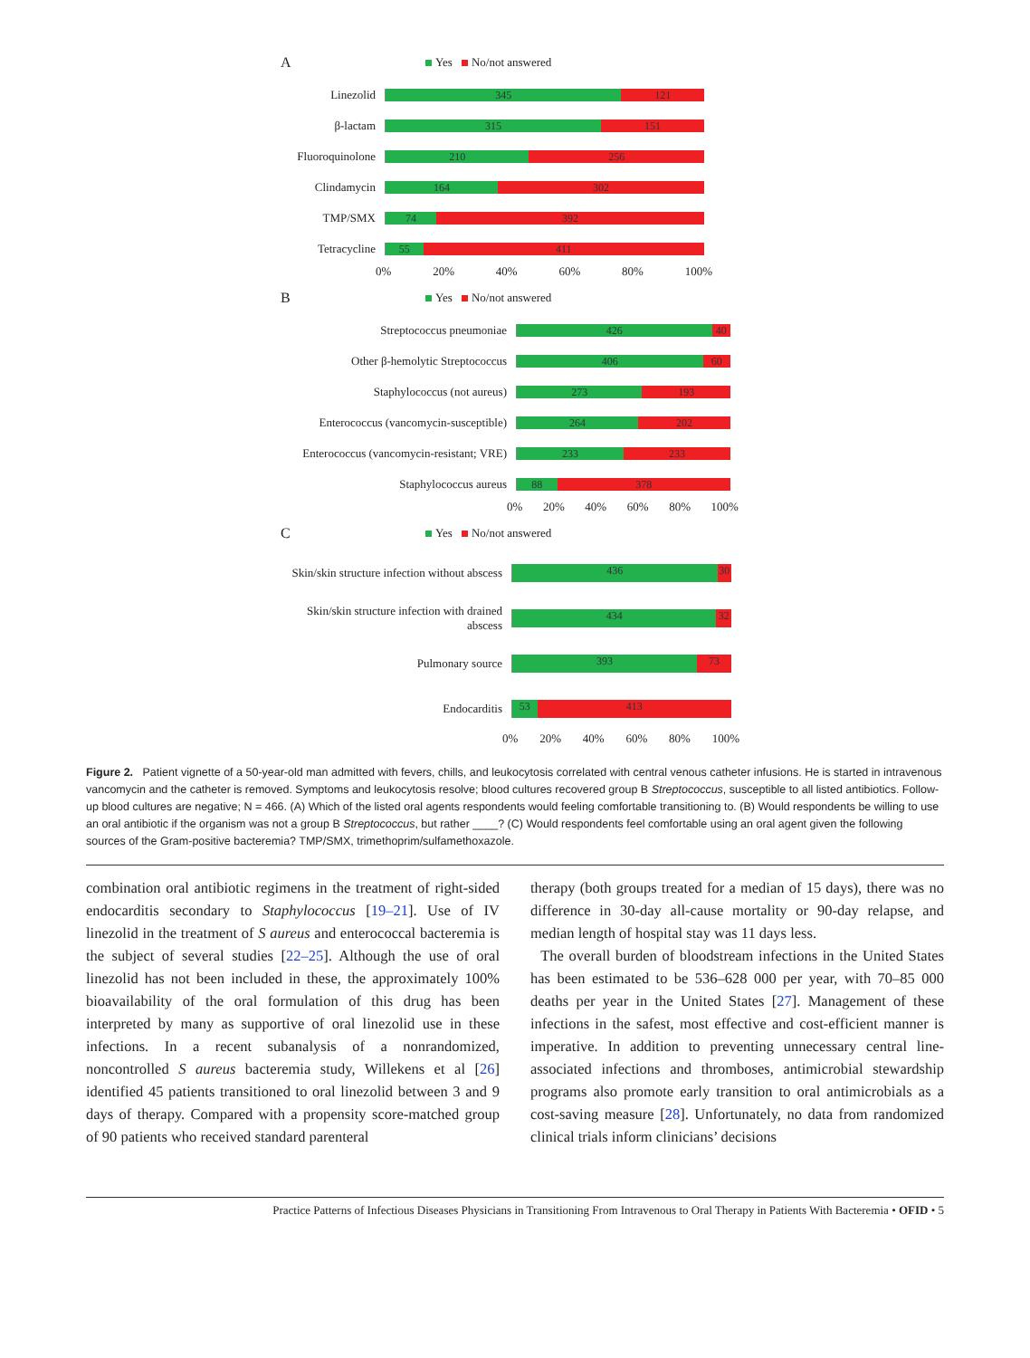A Yes No/not answered
Linezolid
345 121
β-lactam
315 151
Fluoroquinolone
210 256
Clindamycin
164 302
TMP/SMX
74 392
Tetracycline
55 411
0% 20% 40% 60% 80% 100%
B Yes No/not answered
Streptococcus pneumoniae
426 40
Other β-hemolytic Streptococcus
406 60
Staphylococcus (not aureus)
273 193
Enterococcus (vancomycin-susceptible)
264 202
Enterococcus (vancomycin-resistant; VRE)
233 233
Staphylococcus aureus
88 378
0% 20% 40% 60% 80% 100%
C Yes No/not answered
Skin/skin structure infection without abscess
436 30
Skin/skin structure infection with drained abscess
434 32
Pulmonary source
393 73
Endocarditis
53 413
0% 20% 40% 60% 80% 100%
Figure 2. Patient vignette of a 50-year-old man admitted with fevers, chills, and leukocytosis correlated with central venous catheter infusions. He is started in intravenous vancomycin and the catheter is removed. Symptoms and leukocytosis resolve; blood cultures recovered group B Streptococcus, susceptible to all listed antibiotics. Follow-up blood cultures are negative; N = 466. (A) Which of the listed oral agents respondents would feeling comfortable transitioning to. (B) Would respondents be willing to use an oral antibiotic if the organism was not a group B Streptococcus, but rather ____? (C) Would respondents feel comfortable using an oral agent given the following sources of the Gram-positive bacteremia? TMP/SMX, trimethoprim/sulfamethoxazole.
combination oral antibiotic regimens in the treatment of right-sided endocarditis secondary to Staphylococcus [19–21]. Use of IV linezolid in the treatment of S aureus and enterococcal bacteremia is the subject of several studies [22–25]. Although the use of oral linezolid has not been included in these, the approximately 100% bioavailability of the oral formulation of this drug has been interpreted by many as supportive of oral linezolid use in these infections. In a recent subanalysis of a nonrandomized, noncontrolled S aureus bacteremia study, Willekens et al [26] identified 45 patients transitioned to oral linezolid between 3 and 9 days of therapy. Compared with a propensity score-matched group of 90 patients who received standard parenteral
therapy (both groups treated for a median of 15 days), there was no difference in 30-day all-cause mortality or 90-day relapse, and median length of hospital stay was 11 days less.
The overall burden of bloodstream infections in the United States has been estimated to be 536–628 000 per year, with 70–85 000 deaths per year in the United States [27]. Management of these infections in the safest, most effective and cost-efficient manner is imperative. In addition to preventing unnecessary central line-associated infections and thromboses, antimicrobial stewardship programs also promote early transition to oral antimicrobials as a cost-saving measure [28]. Unfortunately, no data from randomized clinical trials inform clinicians’ decisions
Practice Patterns of Infectious Diseases Physicians in Transitioning From Intravenous to Oral Therapy in Patients With Bacteremia • OFID • 5